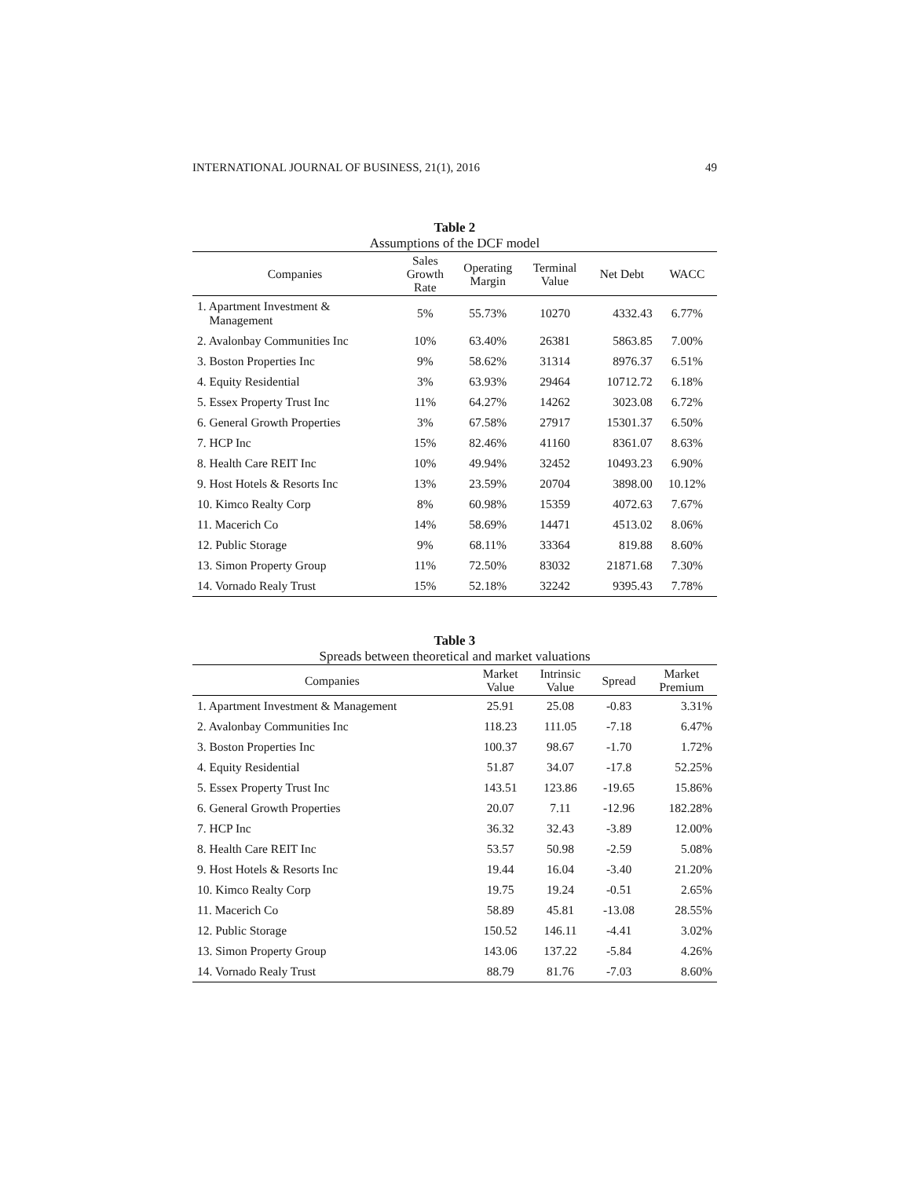INTERNATIONAL JOURNAL OF BUSINESS, 21(1), 2016 49
Table 2
Assumptions of the DCF model
| Companies | Sales Growth Rate | Operating Margin | Terminal Value | Net Debt | WACC |
| --- | --- | --- | --- | --- | --- |
| 1. Apartment Investment & Management | 5% | 55.73% | 10270 | 4332.43 | 6.77% |
| 2. Avalonbay Communities Inc | 10% | 63.40% | 26381 | 5863.85 | 7.00% |
| 3. Boston Properties Inc | 9% | 58.62% | 31314 | 8976.37 | 6.51% |
| 4. Equity Residential | 3% | 63.93% | 29464 | 10712.72 | 6.18% |
| 5. Essex Property Trust Inc | 11% | 64.27% | 14262 | 3023.08 | 6.72% |
| 6. General Growth Properties | 3% | 67.58% | 27917 | 15301.37 | 6.50% |
| 7. HCP Inc | 15% | 82.46% | 41160 | 8361.07 | 8.63% |
| 8. Health Care REIT Inc | 10% | 49.94% | 32452 | 10493.23 | 6.90% |
| 9. Host Hotels & Resorts Inc | 13% | 23.59% | 20704 | 3898.00 | 10.12% |
| 10. Kimco Realty Corp | 8% | 60.98% | 15359 | 4072.63 | 7.67% |
| 11. Macerich Co | 14% | 58.69% | 14471 | 4513.02 | 8.06% |
| 12. Public Storage | 9% | 68.11% | 33364 | 819.88 | 8.60% |
| 13. Simon Property Group | 11% | 72.50% | 83032 | 21871.68 | 7.30% |
| 14. Vornado Realy Trust | 15% | 52.18% | 32242 | 9395.43 | 7.78% |
Table 3
Spreads between theoretical and market valuations
| Companies | Market Value | Intrinsic Value | Spread | Market Premium |
| --- | --- | --- | --- | --- |
| 1. Apartment Investment & Management | 25.91 | 25.08 | -0.83 | 3.31% |
| 2. Avalonbay Communities Inc | 118.23 | 111.05 | -7.18 | 6.47% |
| 3. Boston Properties Inc | 100.37 | 98.67 | -1.70 | 1.72% |
| 4. Equity Residential | 51.87 | 34.07 | -17.8 | 52.25% |
| 5. Essex Property Trust Inc | 143.51 | 123.86 | -19.65 | 15.86% |
| 6. General Growth Properties | 20.07 | 7.11 | -12.96 | 182.28% |
| 7. HCP Inc | 36.32 | 32.43 | -3.89 | 12.00% |
| 8. Health Care REIT Inc | 53.57 | 50.98 | -2.59 | 5.08% |
| 9. Host Hotels & Resorts Inc | 19.44 | 16.04 | -3.40 | 21.20% |
| 10. Kimco Realty Corp | 19.75 | 19.24 | -0.51 | 2.65% |
| 11. Macerich Co | 58.89 | 45.81 | -13.08 | 28.55% |
| 12. Public Storage | 150.52 | 146.11 | -4.41 | 3.02% |
| 13. Simon Property Group | 143.06 | 137.22 | -5.84 | 4.26% |
| 14. Vornado Realy Trust | 88.79 | 81.76 | -7.03 | 8.60% |